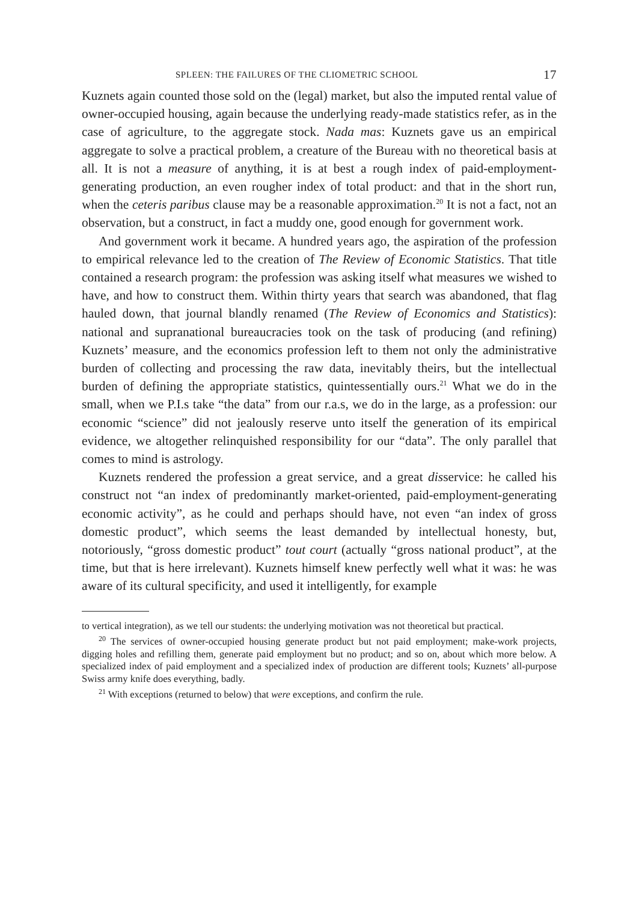SPLEEN: THE FAILURES OF THE CLIOMETRIC SCHOOL 17
Kuznets again counted those sold on the (legal) market, but also the imputed rental value of owner-occupied housing, again because the underlying ready-made statistics refer, as in the case of agriculture, to the aggregate stock. Nada mas: Kuznets gave us an empirical aggregate to solve a practical problem, a creature of the Bureau with no theoretical basis at all. It is not a measure of anything, it is at best a rough index of paid-employment-generating production, an even rougher index of total product: and that in the short run, when the ceteris paribus clause may be a reasonable approximation.<sup>20</sup> It is not a fact, not an observation, but a construct, in fact a muddy one, good enough for government work.
And government work it became. A hundred years ago, the aspiration of the profession to empirical relevance led to the creation of The Review of Economic Statistics. That title contained a research program: the profession was asking itself what measures we wished to have, and how to construct them. Within thirty years that search was abandoned, that flag hauled down, that journal blandly renamed (The Review of Economics and Statistics): national and supranational bureaucracies took on the task of producing (and refining) Kuznets’ measure, and the economics profession left to them not only the administrative burden of collecting and processing the raw data, inevitably theirs, but the intellectual burden of defining the appropriate statistics, quintessentially ours.<sup>21</sup> What we do in the small, when we P.I.s take “the data” from our r.a.s, we do in the large, as a profession: our economic “science” did not jealously reserve unto itself the generation of its empirical evidence, we altogether relinquished responsibility for our “data”. The only parallel that comes to mind is astrology.
Kuznets rendered the profession a great service, and a great disservice: he called his construct not “an index of predominantly market-oriented, paid-employment-generating economic activity”, as he could and perhaps should have, not even “an index of gross domestic product”, which seems the least demanded by intellectual honesty, but, notoriously, “gross domestic product” tout court (actually “gross national product”, at the time, but that is here irrelevant). Kuznets himself knew perfectly well what it was: he was aware of its cultural specificity, and used it intelligently, for example
to vertical integration), as we tell our students: the underlying motivation was not theoretical but practical.
<sup>20</sup> The services of owner-occupied housing generate product but not paid employment; make-work projects, digging holes and refilling them, generate paid employment but no product; and so on, about which more below. A specialized index of paid employment and a specialized index of production are different tools; Kuznets’ all-purpose Swiss army knife does everything, badly.
<sup>21</sup> With exceptions (returned to below) that were exceptions, and confirm the rule.